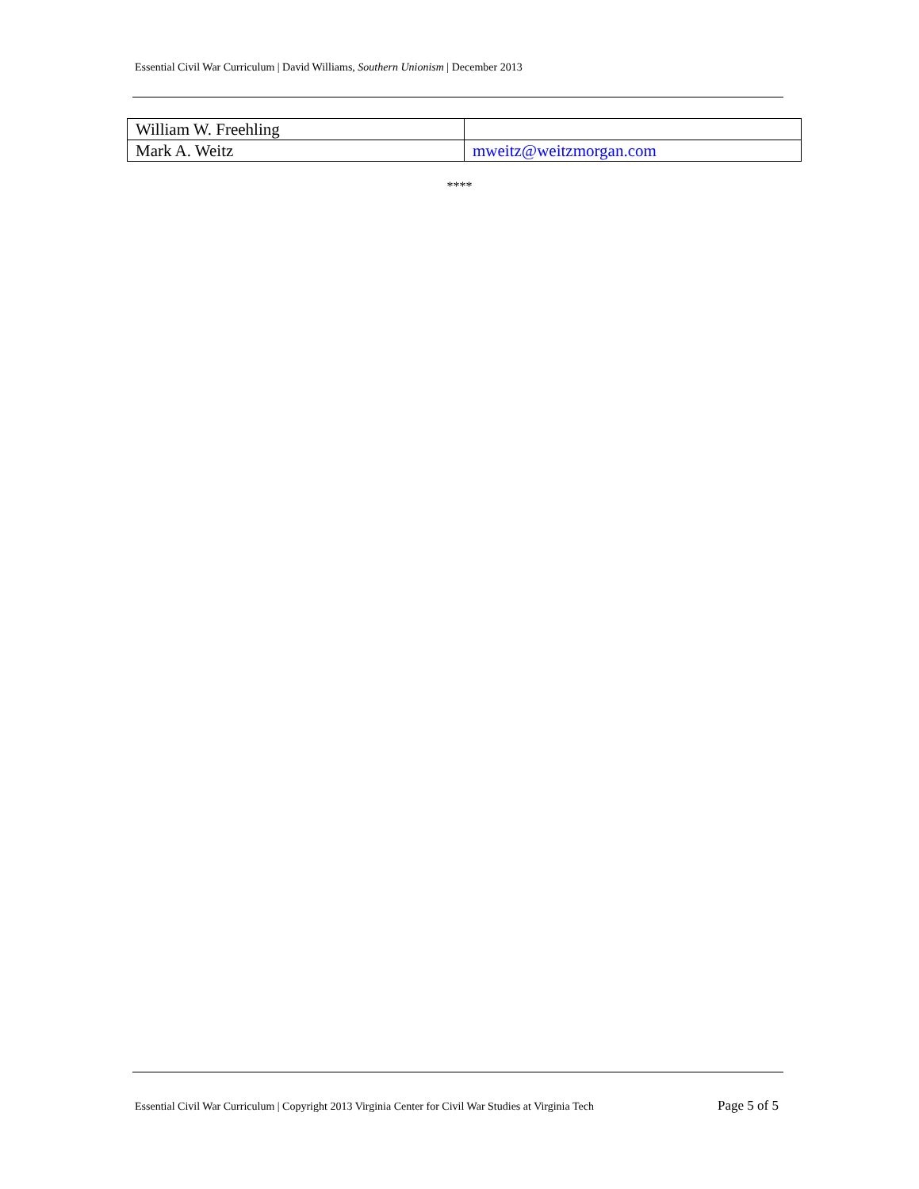Essential Civil War Curriculum | David Williams, Southern Unionism | December 2013
| William W. Freehling | |
| Mark A. Weitz | mweitz@weitzmorgan.com |
****
Essential Civil War Curriculum | Copyright 2013 Virginia Center for Civil War Studies at Virginia Tech Page 5 of 5